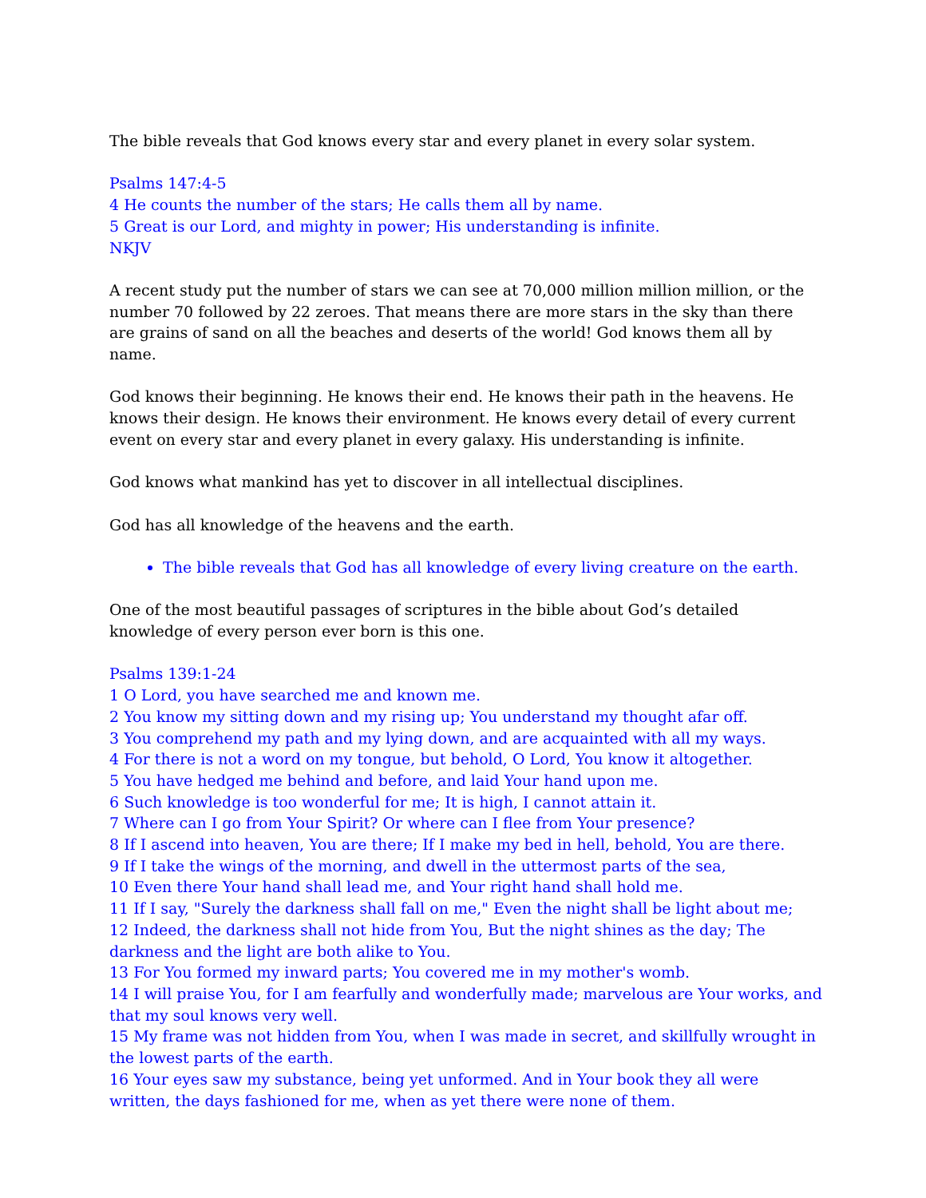The bible reveals that God knows every star and every planet in every solar system.
Psalms 147:4-5
4 He counts the number of the stars; He calls them all by name.
5 Great is our Lord, and mighty in power; His understanding is infinite.
NKJV
A recent study put the number of stars we can see at 70,000 million million million, or the number 70 followed by 22 zeroes. That means there are more stars in the sky than there are grains of sand on all the beaches and deserts of the world! God knows them all by name.
God knows their beginning. He knows their end. He knows their path in the heavens. He knows their design. He knows their environment. He knows every detail of every current event on every star and every planet in every galaxy. His understanding is infinite.
God knows what mankind has yet to discover in all intellectual disciplines.
God has all knowledge of the heavens and the earth.
The bible reveals that God has all knowledge of every living creature on the earth.
One of the most beautiful passages of scriptures in the bible about God’s detailed knowledge of every person ever born is this one.
Psalms 139:1-24
1 O Lord, you have searched me and known me.
2 You know my sitting down and my rising up; You understand my thought afar off.
3 You comprehend my path and my lying down, and are acquainted with all my ways.
4 For there is not a word on my tongue, but behold, O Lord, You know it altogether.
5 You have hedged me behind and before, and laid Your hand upon me.
6 Such knowledge is too wonderful for me; It is high, I cannot attain it.
7 Where can I go from Your Spirit? Or where can I flee from Your presence?
8 If I ascend into heaven, You are there; If I make my bed in hell, behold, You are there.
9 If I take the wings of the morning, and dwell in the uttermost parts of the sea,
10 Even there Your hand shall lead me, and Your right hand shall hold me.
11 If I say, "Surely the darkness shall fall on me," Even the night shall be light about me;
12 Indeed, the darkness shall not hide from You, But the night shines as the day; The darkness and the light are both alike to You.
13 For You formed my inward parts; You covered me in my mother's womb.
14 I will praise You, for I am fearfully and wonderfully made; marvelous are Your works, and that my soul knows very well.
15 My frame was not hidden from You, when I was made in secret, and skillfully wrought in the lowest parts of the earth.
16 Your eyes saw my substance, being yet unformed. And in Your book they all were written, the days fashioned for me, when as yet there were none of them.